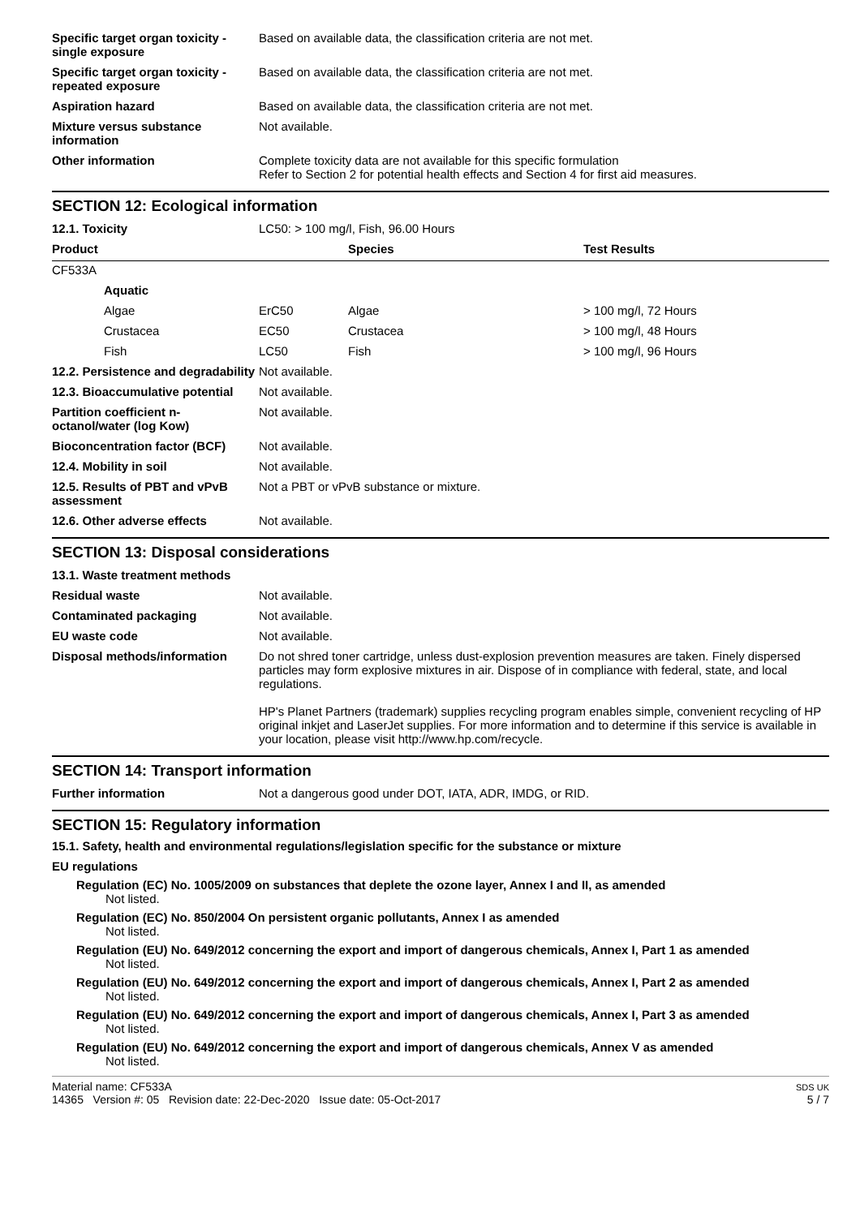| Specific target organ toxicity - single exposure | Based on available data, the classification criteria are not met. |
| Specific target organ toxicity - repeated exposure | Based on available data, the classification criteria are not met. |
| Aspiration hazard | Based on available data, the classification criteria are not met. |
| Mixture versus substance information | Not available. |
| Other information | Complete toxicity data are not available for this specific formulation Refer to Section 2 for potential health effects and Section 4 for first aid measures. |
SECTION 12: Ecological information
| 12.1. Toxicity | LC50: > 100 mg/l, Fish, 96.00 Hours | | |
| Product | | Species | Test Results |
| CF533A | | | |
| Aquatic | | | |
| Algae | ErC50 | Algae | > 100 mg/l, 72 Hours |
| Crustacea | EC50 | Crustacea | > 100 mg/l, 48 Hours |
| Fish | LC50 | Fish | > 100 mg/l, 96 Hours |
| 12.2. Persistence and degradability | Not available. |
| 12.3. Bioaccumulative potential | Not available. |
| Partition coefficient n-octanol/water (log Kow) | Not available. |
| Bioconcentration factor (BCF) | Not available. |
| 12.4. Mobility in soil | Not available. |
| 12.5. Results of PBT and vPvB assessment | Not a PBT or vPvB substance or mixture. |
| 12.6. Other adverse effects | Not available. |
SECTION 13: Disposal considerations
| 13.1. Waste treatment methods | |
| Residual waste | Not available. |
| Contaminated packaging | Not available. |
| EU waste code | Not available. |
| Disposal methods/information | Do not shred toner cartridge, unless dust-explosion prevention measures are taken. Finely dispersed particles may form explosive mixtures in air. Dispose of in compliance with federal, state, and local regulations. HP's Planet Partners (trademark) supplies recycling program enables simple, convenient recycling of HP original inkjet and LaserJet supplies. For more information and to determine if this service is available in your location, please visit http://www.hp.com/recycle. |
SECTION 14: Transport information
| Further information | Not a dangerous good under DOT, IATA, ADR, IMDG, or RID. |
SECTION 15: Regulatory information
15.1. Safety, health and environmental regulations/legislation specific for the substance or mixture
EU regulations
Regulation (EC) No. 1005/2009 on substances that deplete the ozone layer, Annex I and II, as amended
Not listed.
Regulation (EC) No. 850/2004 On persistent organic pollutants, Annex I as amended
Not listed.
Regulation (EU) No. 649/2012 concerning the export and import of dangerous chemicals, Annex I, Part 1 as amended
Not listed.
Regulation (EU) No. 649/2012 concerning the export and import of dangerous chemicals, Annex I, Part 2 as amended
Not listed.
Regulation (EU) No. 649/2012 concerning the export and import of dangerous chemicals, Annex I, Part 3 as amended
Not listed.
Regulation (EU) No. 649/2012 concerning the export and import of dangerous chemicals, Annex V as amended
Not listed.
Material name: CF533A
14365 Version #: 05 Revision date: 22-Dec-2020 Issue date: 05-Oct-2017
SDS UK
5 / 7